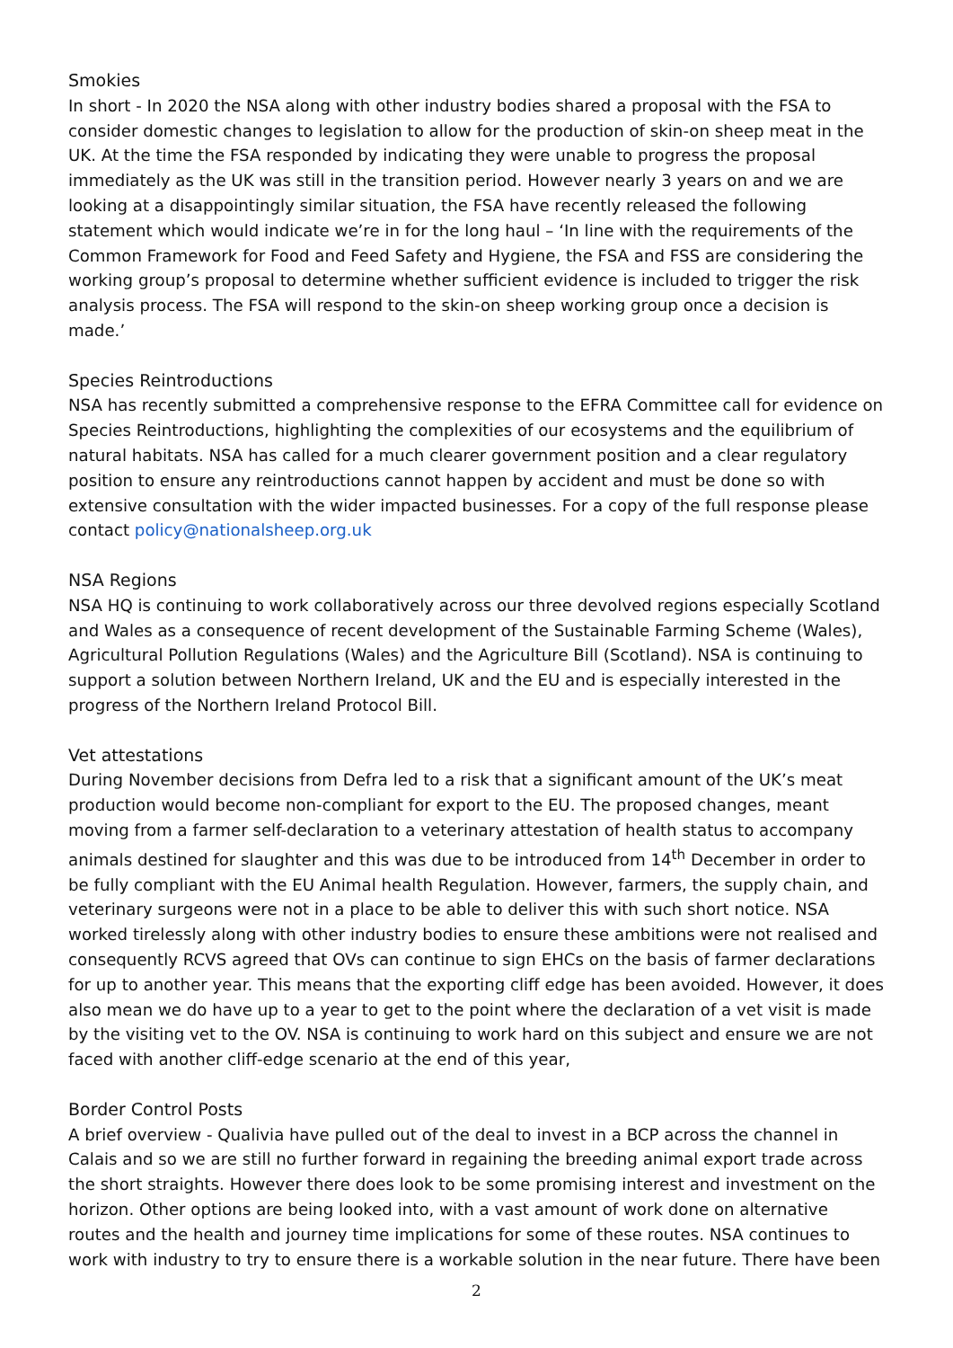Smokies
In short - In 2020 the NSA along with other industry bodies shared a proposal with the FSA to consider domestic changes to legislation to allow for the production of skin-on sheep meat in the UK. At the time the FSA responded by indicating they were unable to progress the proposal immediately as the UK was still in the transition period. However nearly 3 years on and we are looking at a disappointingly similar situation, the FSA have recently released the following statement which would indicate we’re in for the long haul – ‘In line with the requirements of the Common Framework for Food and Feed Safety and Hygiene, the FSA and FSS are considering the working group’s proposal to determine whether sufficient evidence is included to trigger the risk analysis process. The FSA will respond to the skin-on sheep working group once a decision is made.’
Species Reintroductions
NSA has recently submitted a comprehensive response to the EFRA Committee call for evidence on Species Reintroductions, highlighting the complexities of our ecosystems and the equilibrium of natural habitats. NSA has called for a much clearer government position and a clear regulatory position to ensure any reintroductions cannot happen by accident and must be done so with extensive consultation with the wider impacted businesses. For a copy of the full response please contact policy@nationalsheep.org.uk
NSA Regions
NSA HQ is continuing to work collaboratively across our three devolved regions especially Scotland and Wales as a consequence of recent development of the Sustainable Farming Scheme (Wales), Agricultural Pollution Regulations (Wales) and the Agriculture Bill (Scotland). NSA is continuing to support a solution between Northern Ireland, UK and the EU and is especially interested in the progress of the Northern Ireland Protocol Bill.
Vet attestations
During November decisions from Defra led to a risk that a significant amount of the UK’s meat production would become non-compliant for export to the EU. The proposed changes, meant moving from a farmer self-declaration to a veterinary attestation of health status to accompany animals destined for slaughter and this was due to be introduced from 14<sup>th</sup> December in order to be fully compliant with the EU Animal health Regulation. However, farmers, the supply chain, and veterinary surgeons were not in a place to be able to deliver this with such short notice. NSA worked tirelessly along with other industry bodies to ensure these ambitions were not realised and consequently RCVS agreed that OVs can continue to sign EHCs on the basis of farmer declarations for up to another year. This means that the exporting cliff edge has been avoided. However, it does also mean we do have up to a year to get to the point where the declaration of a vet visit is made by the visiting vet to the OV. NSA is continuing to work hard on this subject and ensure we are not faced with another cliff-edge scenario at the end of this year,
Border Control Posts
A brief overview - Qualivia have pulled out of the deal to invest in a BCP across the channel in Calais and so we are still no further forward in regaining the breeding animal export trade across the short straights. However there does look to be some promising interest and investment on the horizon. Other options are being looked into, with a vast amount of work done on alternative routes and the health and journey time implications for some of these routes. NSA continues to work with industry to try to ensure there is a workable solution in the near future. There have been
2